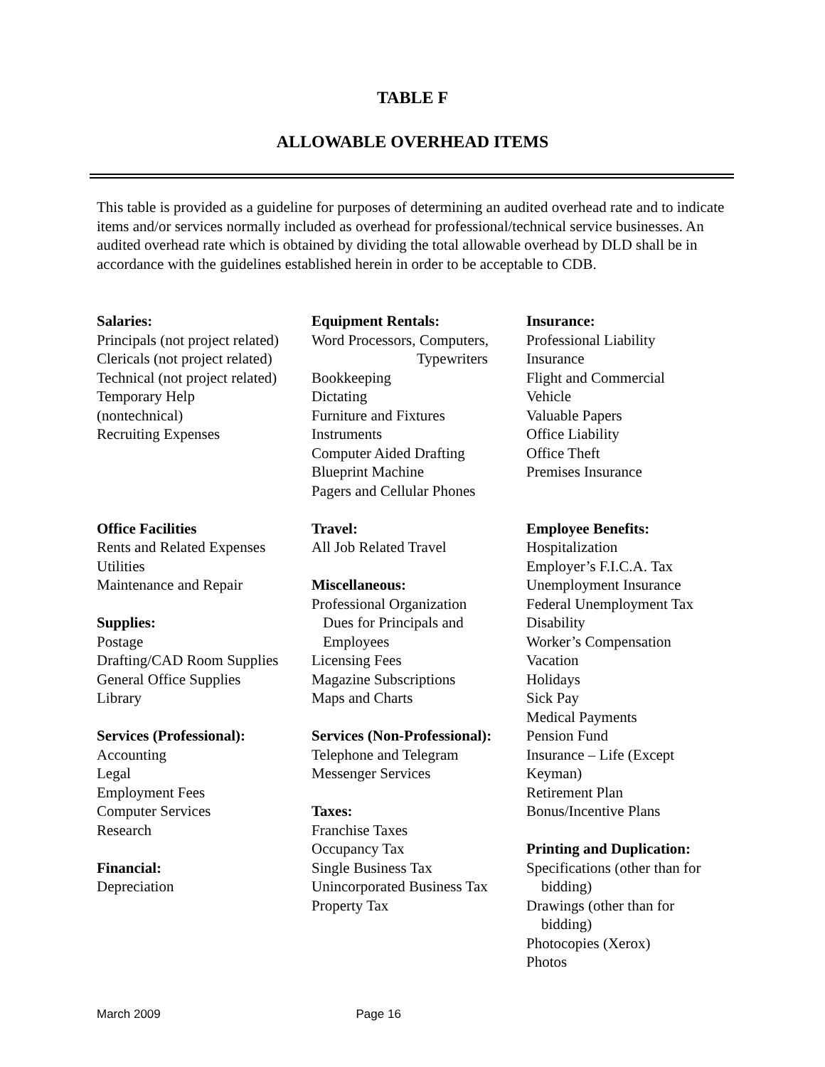TABLE F
ALLOWABLE OVERHEAD ITEMS
This table is provided as a guideline for purposes of determining an audited overhead rate and to indicate items and/or services normally included as overhead for professional/technical service businesses. An audited overhead rate which is obtained by dividing the total allowable overhead by DLD shall be in accordance with the guidelines established herein in order to be acceptable to CDB.
Salaries:
Principals (not project related)
Clericals (not project related)
Technical (not project related)
Temporary Help
(nontechnical)
Recruiting Expenses
Office Facilities
Rents and Related Expenses
Utilities
Maintenance and Repair
Supplies:
Postage
Drafting/CAD Room Supplies
General Office Supplies
Library
Services (Professional):
Accounting
Legal
Employment Fees
Computer Services
Research
Financial:
Depreciation
Equipment Rentals:
Word Processors, Computers,
Typewriters
Bookkeeping
Dictating
Furniture and Fixtures
Instruments
Computer Aided Drafting
Blueprint Machine
Pagers and Cellular Phones
Travel:
All Job Related Travel
Miscellaneous:
Professional Organization
Dues for Principals and
Employees
Licensing Fees
Magazine Subscriptions
Maps and Charts
Services (Non-Professional):
Telephone and Telegram
Messenger Services
Taxes:
Franchise Taxes
Occupancy Tax
Single Business Tax
Unincorporated Business Tax
Property Tax
Insurance:
Professional Liability
Insurance
Flight and Commercial
Vehicle
Valuable Papers
Office Liability
Office Theft
Premises Insurance
Employee Benefits:
Hospitalization
Employer’s F.I.C.A. Tax
Unemployment Insurance
Federal Unemployment Tax
Disability
Worker’s Compensation
Vacation
Holidays
Sick Pay
Medical Payments
Pension Fund
Insurance – Life (Except
Keyman)
Retirement Plan
Bonus/Incentive Plans
Printing and Duplication:
Specifications (other than for
bidding)
Drawings (other than for
bidding)
Photocopies (Xerox)
Photos
March 2009 Page 16